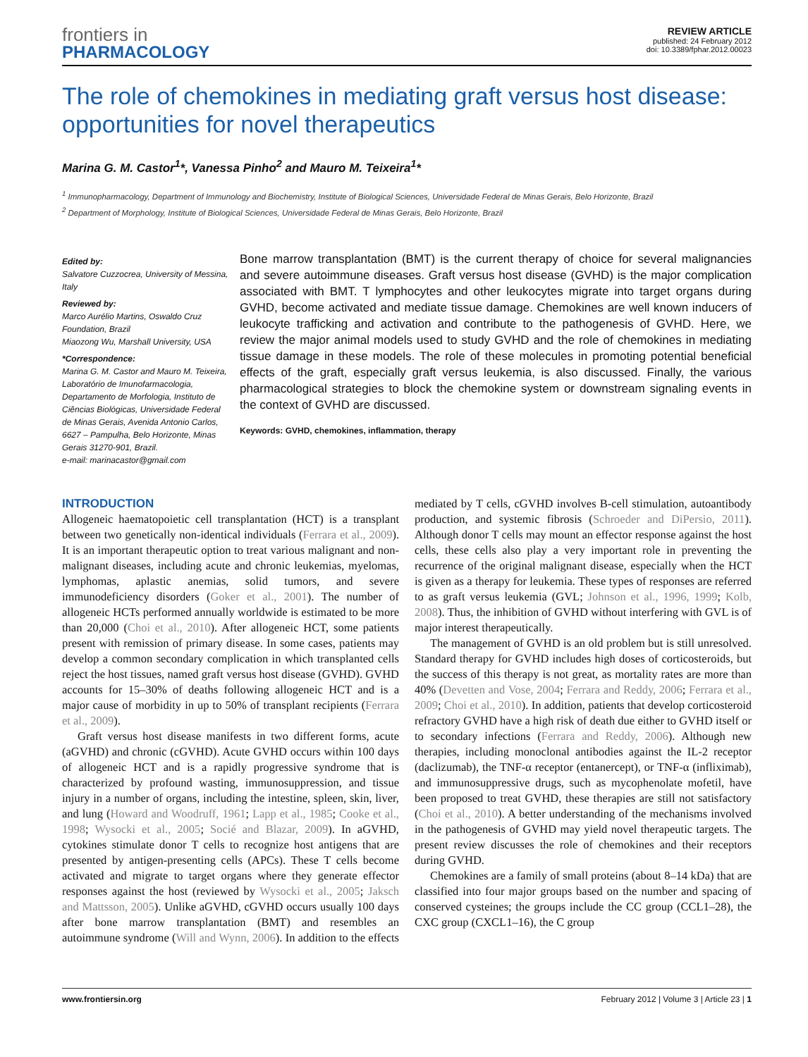frontiers in
PHARMACOLOGY
REVIEW ARTICLE
published: 24 February 2012
doi: 10.3389/fphar.2012.00023
The role of chemokines in mediating graft versus host disease: opportunities for novel therapeutics
Marina G. M. Castor<sup>1</sup>*, Vanessa Pinho<sup>2</sup> and Mauro M. Teixeira<sup>1</sup>*
<sup>1</sup> Immunopharmacology, Department of Immunology and Biochemistry, Institute of Biological Sciences, Universidade Federal de Minas Gerais, Belo Horizonte, Brazil
<sup>2</sup> Department of Morphology, Institute of Biological Sciences, Universidade Federal de Minas Gerais, Belo Horizonte, Brazil
Edited by:
Salvatore Cuzzocrea, University of Messina, Italy
Reviewed by:
Marco Aurélio Martins, Oswaldo Cruz Foundation, Brazil
Miaozong Wu, Marshall University, USA
*Correspondence:
Marina G. M. Castor and Mauro M. Teixeira, Laboratório de Imunofarmacologia, Departamento de Morfologia, Instituto de Ciências Biológicas, Universidade Federal de Minas Gerais, Avenida Antonio Carlos, 6627 – Pampulha, Belo Horizonte, Minas Gerais 31270-901, Brazil.
e-mail: marinacastor@gmail.com
Bone marrow transplantation (BMT) is the current therapy of choice for several malignancies and severe autoimmune diseases. Graft versus host disease (GVHD) is the major complication associated with BMT. T lymphocytes and other leukocytes migrate into target organs during GVHD, become activated and mediate tissue damage. Chemokines are well known inducers of leukocyte trafficking and activation and contribute to the pathogenesis of GVHD. Here, we review the major animal models used to study GVHD and the role of chemokines in mediating tissue damage in these models. The role of these molecules in promoting potential beneficial effects of the graft, especially graft versus leukemia, is also discussed. Finally, the various pharmacological strategies to block the chemokine system or downstream signaling events in the context of GVHD are discussed.
Keywords: GVHD, chemokines, inflammation, therapy
INTRODUCTION
Allogeneic haematopoietic cell transplantation (HCT) is a transplant between two genetically non-identical individuals (Ferrara et al., 2009). It is an important therapeutic option to treat various malignant and non-malignant diseases, including acute and chronic leukemias, myelomas, lymphomas, aplastic anemias, solid tumors, and severe immunodeficiency disorders (Goker et al., 2001). The number of allogeneic HCTs performed annually worldwide is estimated to be more than 20,000 (Choi et al., 2010). After allogeneic HCT, some patients present with remission of primary disease. In some cases, patients may develop a common secondary complication in which transplanted cells reject the host tissues, named graft versus host disease (GVHD). GVHD accounts for 15–30% of deaths following allogeneic HCT and is a major cause of morbidity in up to 50% of transplant recipients (Ferrara et al., 2009).
Graft versus host disease manifests in two different forms, acute (aGVHD) and chronic (cGVHD). Acute GVHD occurs within 100 days of allogeneic HCT and is a rapidly progressive syndrome that is characterized by profound wasting, immunosuppression, and tissue injury in a number of organs, including the intestine, spleen, skin, liver, and lung (Howard and Woodruff, 1961; Lapp et al., 1985; Cooke et al., 1998; Wysocki et al., 2005; Socié and Blazar, 2009). In aGVHD, cytokines stimulate donor T cells to recognize host antigens that are presented by antigen-presenting cells (APCs). These T cells become activated and migrate to target organs where they generate effector responses against the host (reviewed by Wysocki et al., 2005; Jaksch and Mattsson, 2005). Unlike aGVHD, cGVHD occurs usually 100 days after bone marrow transplantation (BMT) and resembles an autoimmune syndrome (Will and Wynn, 2006). In addition to the effects mediated by T cells, cGVHD involves B-cell stimulation, autoantibody production, and systemic fibrosis (Schroeder and DiPersio, 2011). Although donor T cells may mount an effector response against the host cells, these cells also play a very important role in preventing the recurrence of the original malignant disease, especially when the HCT is given as a therapy for leukemia. These types of responses are referred to as graft versus leukemia (GVL; Johnson et al., 1996, 1999; Kolb, 2008). Thus, the inhibition of GVHD without interfering with GVL is of major interest therapeutically.
The management of GVHD is an old problem but is still unresolved. Standard therapy for GVHD includes high doses of corticosteroids, but the success of this therapy is not great, as mortality rates are more than 40% (Devetten and Vose, 2004; Ferrara and Reddy, 2006; Ferrara et al., 2009; Choi et al., 2010). In addition, patients that develop corticosteroid refractory GVHD have a high risk of death due either to GVHD itself or to secondary infections (Ferrara and Reddy, 2006). Although new therapies, including monoclonal antibodies against the IL-2 receptor (daclizumab), the TNF-α receptor (entanercept), or TNF-α (infliximab), and immunosuppressive drugs, such as mycophenolate mofetil, have been proposed to treat GVHD, these therapies are still not satisfactory (Choi et al., 2010). A better understanding of the mechanisms involved in the pathogenesis of GVHD may yield novel therapeutic targets. The present review discusses the role of chemokines and their receptors during GVHD.
Chemokines are a family of small proteins (about 8–14 kDa) that are classified into four major groups based on the number and spacing of conserved cysteines; the groups include the CC group (CCL1–28), the CXC group (CXCL1–16), the C group
www.frontiersin.org February 2012 | Volume 3 | Article 23 | 1